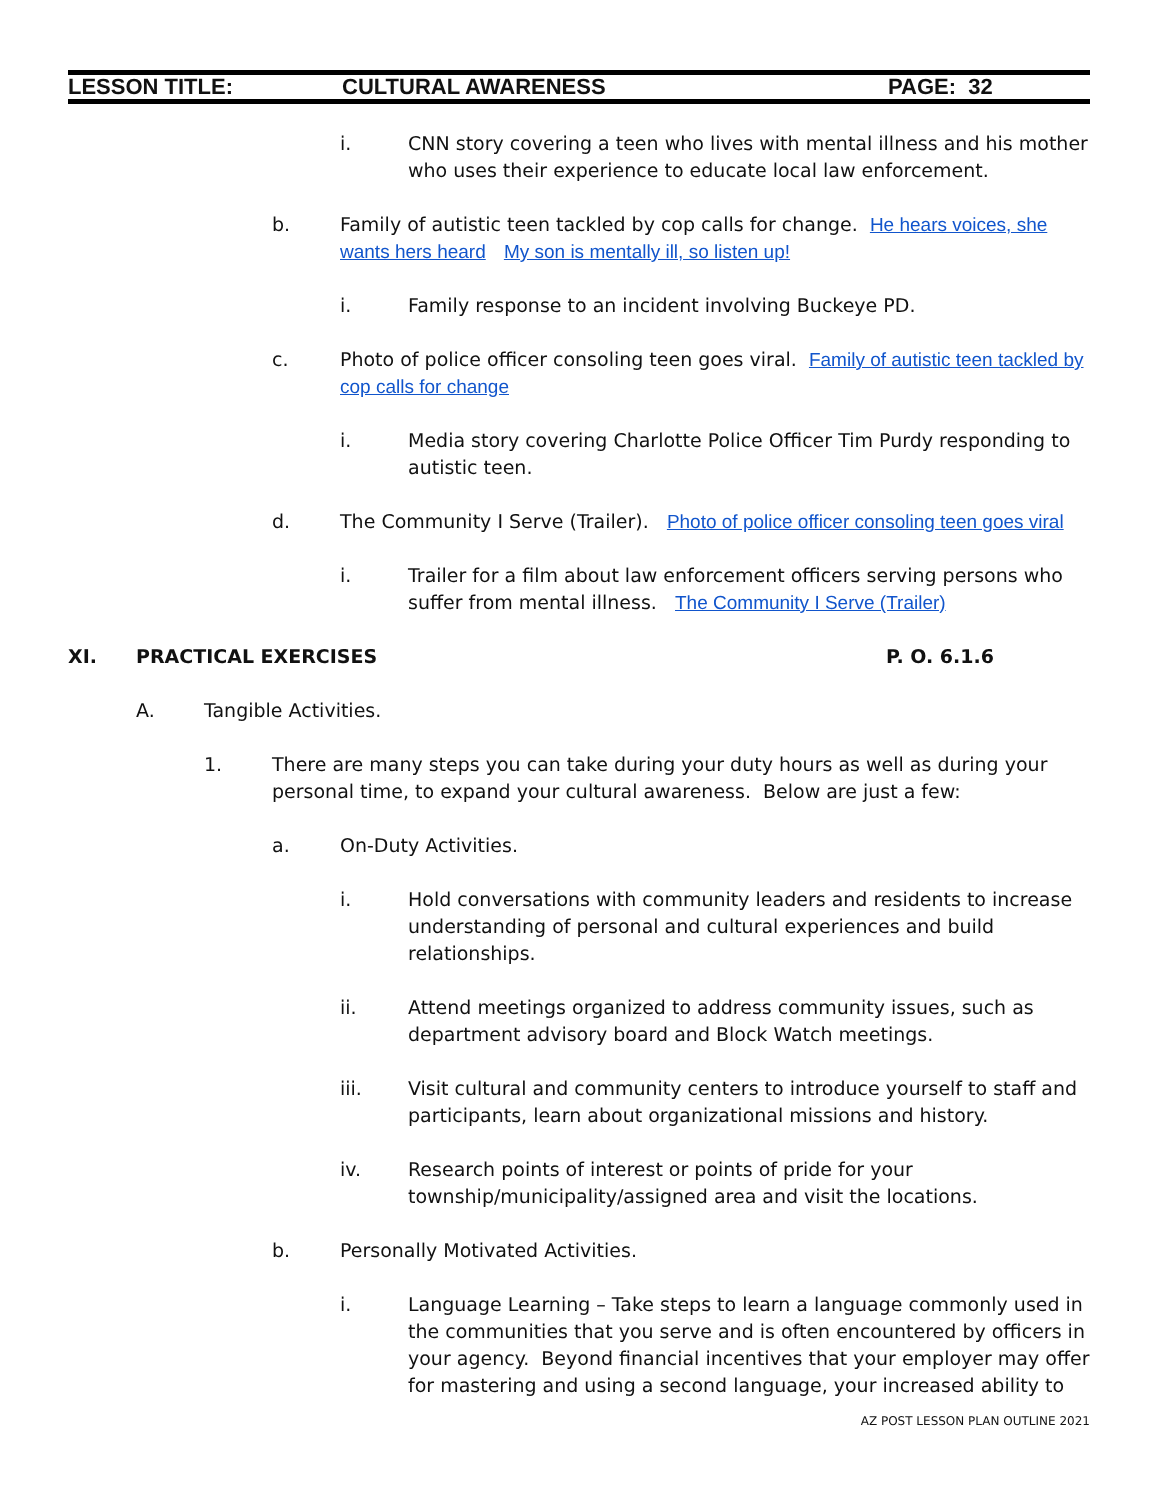LESSON TITLE: CULTURAL AWARENESS PAGE: 32
i. CNN story covering a teen who lives with mental illness and his mother who uses their experience to educate local law enforcement.
b. Family of autistic teen tackled by cop calls for change. He hears voices, she wants hers heard My son is mentally ill, so listen up!
i. Family response to an incident involving Buckeye PD.
c. Photo of police officer consoling teen goes viral. Family of autistic teen tackled by cop calls for change
i. Media story covering Charlotte Police Officer Tim Purdy responding to autistic teen.
d. The Community I Serve (Trailer). Photo of police officer consoling teen goes viral
i. Trailer for a film about law enforcement officers serving persons who suffer from mental illness. The Community I Serve (Trailer)
XI. PRACTICAL EXERCISES P. O. 6.1.6
A. Tangible Activities.
1. There are many steps you can take during your duty hours as well as during your personal time, to expand your cultural awareness. Below are just a few:
a. On-Duty Activities.
i. Hold conversations with community leaders and residents to increase understanding of personal and cultural experiences and build relationships.
ii. Attend meetings organized to address community issues, such as department advisory board and Block Watch meetings.
iii. Visit cultural and community centers to introduce yourself to staff and participants, learn about organizational missions and history.
iv. Research points of interest or points of pride for your township/municipality/assigned area and visit the locations.
b. Personally Motivated Activities.
i. Language Learning – Take steps to learn a language commonly used in the communities that you serve and is often encountered by officers in your agency. Beyond financial incentives that your employer may offer for mastering and using a second language, your increased ability to
AZ POST LESSON PLAN OUTLINE 2021